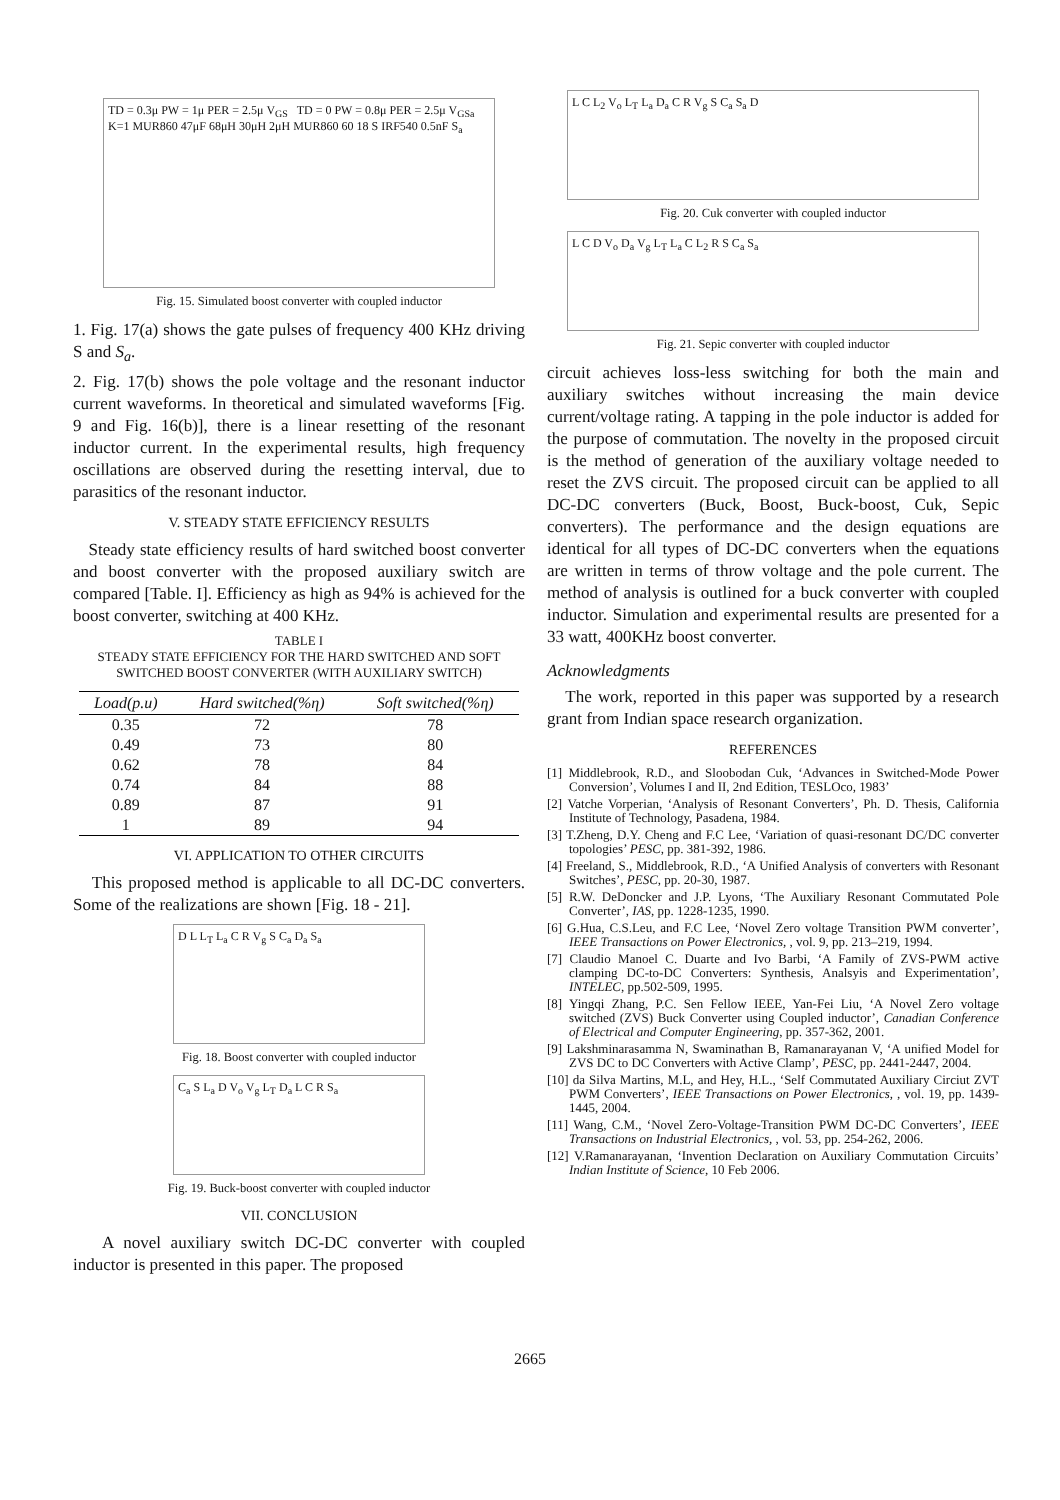TD = 0.3μ PW = 1μ PER = 2.5μ V<sub>GS</sub> TD = 0 PW = 0.8μ PER = 2.5μ V<sub>GSa</sub>
K=1 MUR860 47μF 68μH 30μH 2μH MUR860 60 18 S IRF540 0.5nF S<sub>a</sub>
Fig. 15. Simulated boost converter with coupled inductor
1. Fig. 17(a) shows the gate pulses of frequency 400 KHz driving S and S<sub>a</sub>.
2. Fig. 17(b) shows the pole voltage and the resonant inductor current waveforms. In theoretical and simulated waveforms [Fig. 9 and Fig. 16(b)], there is a linear resetting of the resonant inductor current. In the experimental results, high frequency oscillations are observed during the resetting interval, due to parasitics of the resonant inductor.
V. STEADY STATE EFFICIENCY RESULTS
Steady state efficiency results of hard switched boost converter and boost converter with the proposed auxiliary switch are compared [Table. I]. Efficiency as high as 94% is achieved for the boost converter, switching at 400 KHz.
TABLE I
STEADY STATE EFFICIENCY FOR THE HARD SWITCHED AND SOFT SWITCHED BOOST CONVERTER (WITH AUXILIARY SWITCH)
| Load(p.u) | Hard switched(%η) | Soft switched(%η) |
| --- | --- | --- |
| 0.35 | 72 | 78 |
| 0.49 | 73 | 80 |
| 0.62 | 78 | 84 |
| 0.74 | 84 | 88 |
| 0.89 | 87 | 91 |
| 1 | 89 | 94 |
VI. APPLICATION TO OTHER CIRCUITS
This proposed method is applicable to all DC-DC converters. Some of the realizations are shown [Fig. 18 - 21].
D L L<sub>T</sub> L<sub>a</sub> C R V<sub>g</sub> S C<sub>a</sub> D<sub>a</sub> S<sub>a</sub>
Fig. 18. Boost converter with coupled inductor
C<sub>a</sub> S L<sub>a</sub> D V<sub>o</sub> V<sub>g</sub> L<sub>T</sub> D<sub>a</sub> L C R S<sub>a</sub>
Fig. 19. Buck-boost converter with coupled inductor
VII. CONCLUSION
A novel auxiliary switch DC-DC converter with coupled inductor is presented in this paper. The proposed
L C L<sub>2</sub> V<sub>o</sub> L<sub>T</sub> L<sub>a</sub> D<sub>a</sub> C R V<sub>g</sub> S C<sub>a</sub> S<sub>a</sub> D
Fig. 20. Cuk converter with coupled inductor
L C D V<sub>o</sub> D<sub>a</sub> V<sub>g</sub> L<sub>T</sub> L<sub>a</sub> C L<sub>2</sub> R S C<sub>a</sub> S<sub>a</sub>
Fig. 21. Sepic converter with coupled inductor
circuit achieves loss-less switching for both the main and auxiliary switches without increasing the main device current/voltage rating. A tapping in the pole inductor is added for the purpose of commutation. The novelty in the proposed circuit is the method of generation of the auxiliary voltage needed to reset the ZVS circuit. The proposed circuit can be applied to all DC-DC converters (Buck, Boost, Buck-boost, Cuk, Sepic converters). The performance and the design equations are identical for all types of DC-DC converters when the equations are written in terms of throw voltage and the pole current. The method of analysis is outlined for a buck converter with coupled inductor. Simulation and experimental results are presented for a 33 watt, 400KHz boost converter.
Acknowledgments
The work, reported in this paper was supported by a research grant from Indian space research organization.
REFERENCES
[1] Middlebrook, R.D., and Sloobodan Cuk, ‘Advances in Switched-Mode Power Conversion’, Volumes I and II, 2nd Edition, TESLOco, 1983’
[2] Vatche Vorperian, ‘Analysis of Resonant Converters’, Ph. D. Thesis, California Institute of Technology, Pasadena, 1984.
[3] T.Zheng, D.Y. Cheng and F.C Lee, ‘Variation of quasi-resonant DC/DC converter topologies’ PESC, pp. 381-392, 1986.
[4] Freeland, S., Middlebrook, R.D., ‘A Unified Analysis of converters with Resonant Switches’, PESC, pp. 20-30, 1987.
[5] R.W. DeDoncker and J.P. Lyons, ‘The Auxiliary Resonant Commutated Pole Converter’, IAS, pp. 1228-1235, 1990.
[6] G.Hua, C.S.Leu, and F.C Lee, ‘Novel Zero voltage Transition PWM converter’, IEEE Transactions on Power Electronics, , vol. 9, pp. 213–219, 1994.
[7] Claudio Manoel C. Duarte and Ivo Barbi, ‘A Family of ZVS-PWM active clamping DC-to-DC Converters: Synthesis, Analsyis and Experimentation’, INTELEC, pp.502-509, 1995.
[8] Yingqi Zhang, P.C. Sen Fellow IEEE, Yan-Fei Liu, ‘A Novel Zero voltage switched (ZVS) Buck Converter using Coupled inductor’, Canadian Conference of Electrical and Computer Engineering, pp. 357-362, 2001.
[9] Lakshminarasamma N, Swaminathan B, Ramanarayanan V, ‘A unified Model for ZVS DC to DC Converters with Active Clamp’, PESC, pp. 2441-2447, 2004.
[10] da Silva Martins, M.L, and Hey, H.L., ‘Self Commutated Auxiliary Circiut ZVT PWM Converters’, IEEE Transactions on Power Electronics, , vol. 19, pp. 1439-1445, 2004.
[11] Wang, C.M., ‘Novel Zero-Voltage-Transition PWM DC-DC Converters’, IEEE Transactions on Industrial Electronics, , vol. 53, pp. 254-262, 2006.
[12] V.Ramanarayanan, ‘Invention Declaration on Auxiliary Commutation Circuits’ Indian Institute of Science, 10 Feb 2006.
2665